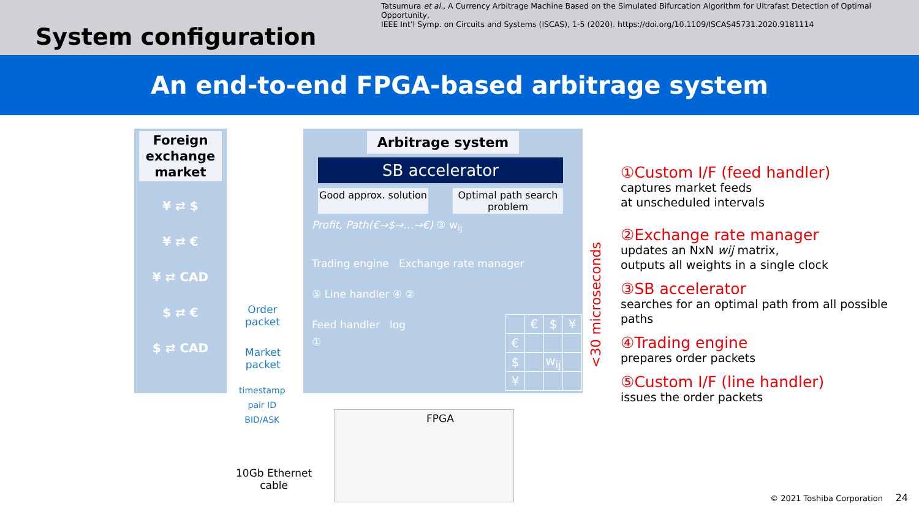Tatsumura et al., A Currency Arbitrage Machine Based on the Simulated Bifurcation Algorithm for Ultrafast Detection of Optimal Opportunity,
IEEE Int’l Symp. on Circuits and Systems (ISCAS), 1-5 (2020). https://doi.org/10.1109/ISCAS45731.2020.9181114
System configuration
An end-to-end FPGA-based arbitrage system
Foreign exchange market
¥ ⇄ $
¥ ⇄ €
¥ ⇄ CAD
$ ⇄ €
$ ⇄ CAD
Arbitrage system
SB accelerator
Good approx. solution
Optimal path search problem
Profit, Path(€→$→…→€) ③ w<sub>ij</sub>
Trading engine Exchange rate manager
⑤ Line handler ④ ②
Feed handler log
①
| | € | $ | ¥ |
| € | | | |
| $ | | w<sub>ij</sub> | |
| ¥ | | | |
Order
packet
Market
packet
timestamp
pair ID
BID/ASK
10Gb Ethernet
cable
FPGA
<30 microseconds
①Custom I/F (feed handler)
captures market feeds
at unscheduled intervals
②Exchange rate manager
updates an NxN wij matrix,
outputs all weights in a single clock
③SB accelerator
searches for an optimal path from all possible paths
④Trading engine
prepares order packets
⑤Custom I/F (line handler)
issues the order packets
© 2021 Toshiba Corporation 24